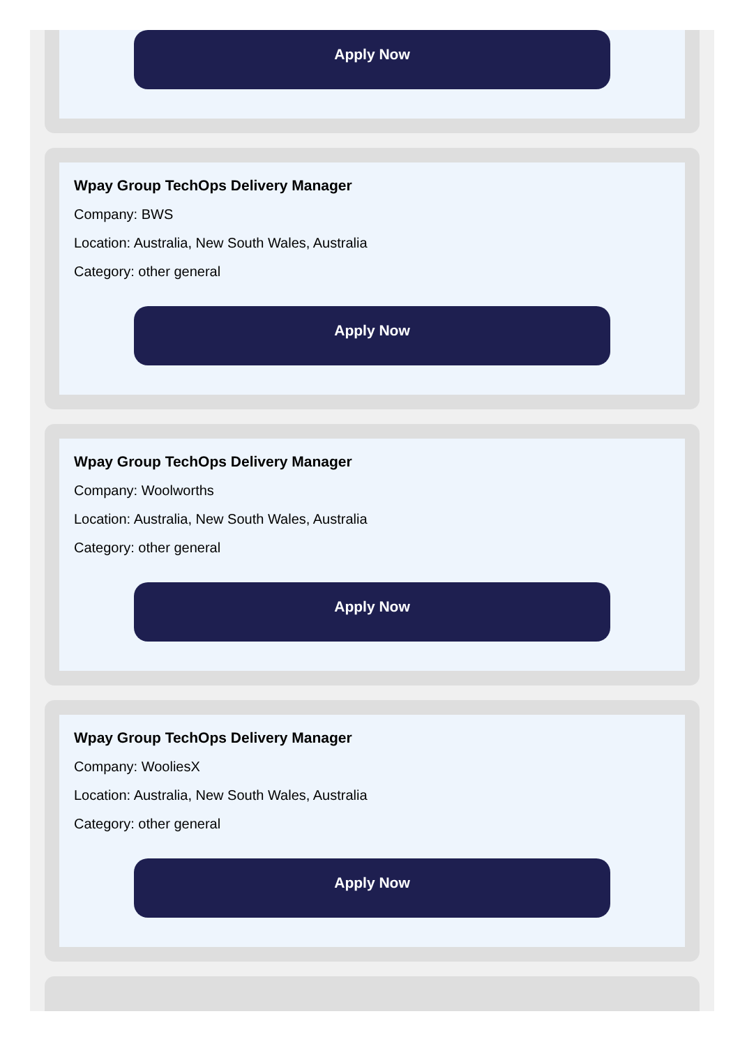Apply Now
Wpay Group TechOps Delivery Manager
Company: BWS
Location: Australia, New South Wales, Australia
Category: other general
Apply Now
Wpay Group TechOps Delivery Manager
Company: Woolworths
Location: Australia, New South Wales, Australia
Category: other general
Apply Now
Wpay Group TechOps Delivery Manager
Company: WooliesX
Location: Australia, New South Wales, Australia
Category: other general
Apply Now